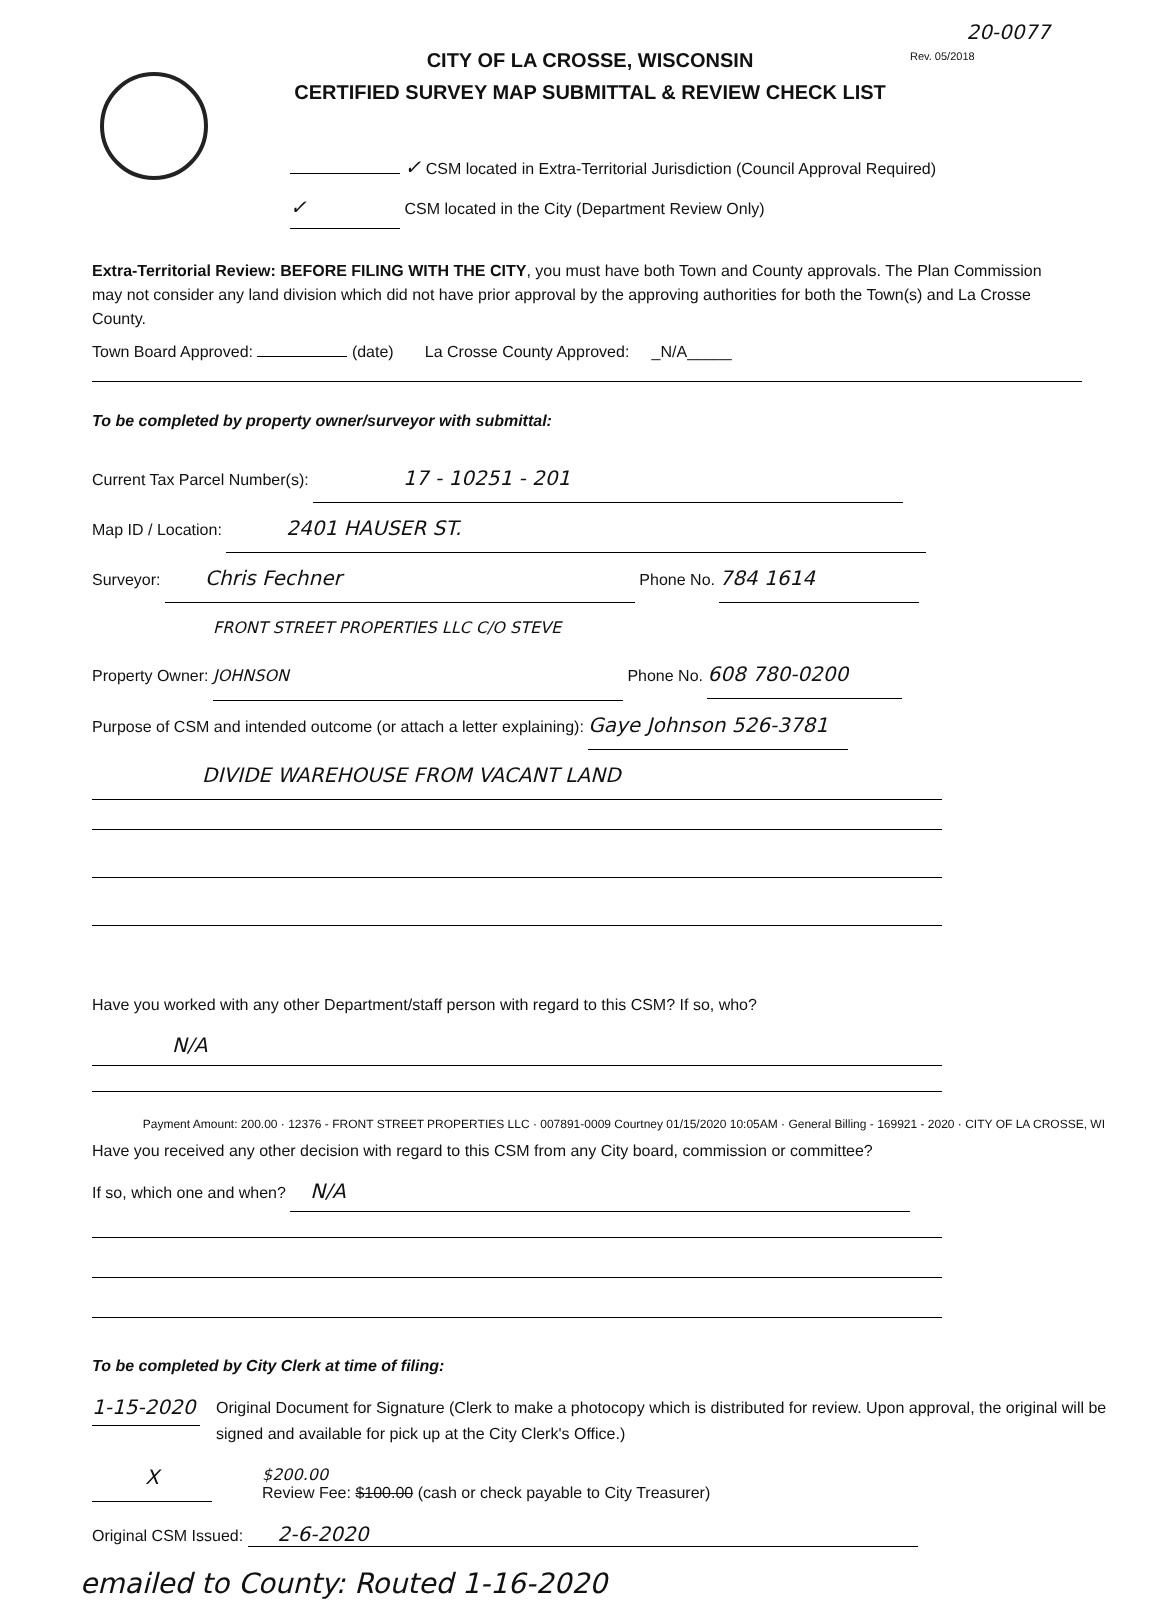20-0077
CITY OF LA CROSSE, WISCONSIN
CERTIFIED SURVEY MAP SUBMITTAL & REVIEW CHECK LIST
Rev. 05/2018
✓ CSM located in Extra-Territorial Jurisdiction (Council Approval Required)
✓ CSM located in the City (Department Review Only)
Extra-Territorial Review: BEFORE FILING WITH THE CITY, you must have both Town and County approvals. The Plan Commission may not consider any land division which did not have prior approval by the approving authorities for both the Town(s) and La Crosse County.
Town Board Approved: (date) La Crosse County Approved: _N/A_____
To be completed by property owner/surveyor with submittal:
Current Tax Parcel Number(s): 17 - 10251 - 201
Map ID / Location: 2401 HAUSER ST.
Surveyor: Chris Fechner Phone No. 784 1614
Property Owner: FRONT STREET PROPERTIES LLC C/O STEVE JOHNSON Phone No. 608 780-0200
Purpose of CSM and intended outcome (or attach a letter explaining): Gaye Johnson 526-3781
DIVIDE WAREHOUSE FROM VACANT LAND
Have you worked with any other Department/staff person with regard to this CSM? If so, who?
N/A
Payment Amount: 200.00 · 12376 - FRONT STREET PROPERTIES LLC · 007891-0009 Courtney 01/15/2020 10:05AM · General Billing - 169921 - 2020 · CITY OF LA CROSSE, WI
Have you received any other decision with regard to this CSM from any City board, commission or committee?
If so, which one and when? N/A
To be completed by City Clerk at time of filing:
1-15-2020
Original Document for Signature (Clerk to make a photocopy which is distributed for review. Upon approval, the original will be signed and available for pick up at the City Clerk's Office.)
X
$200.00
Review Fee: $100.00 (cash or check payable to City Treasurer)
Original CSM Issued: 2-6-2020
emailed to County: Routed 1-16-2020